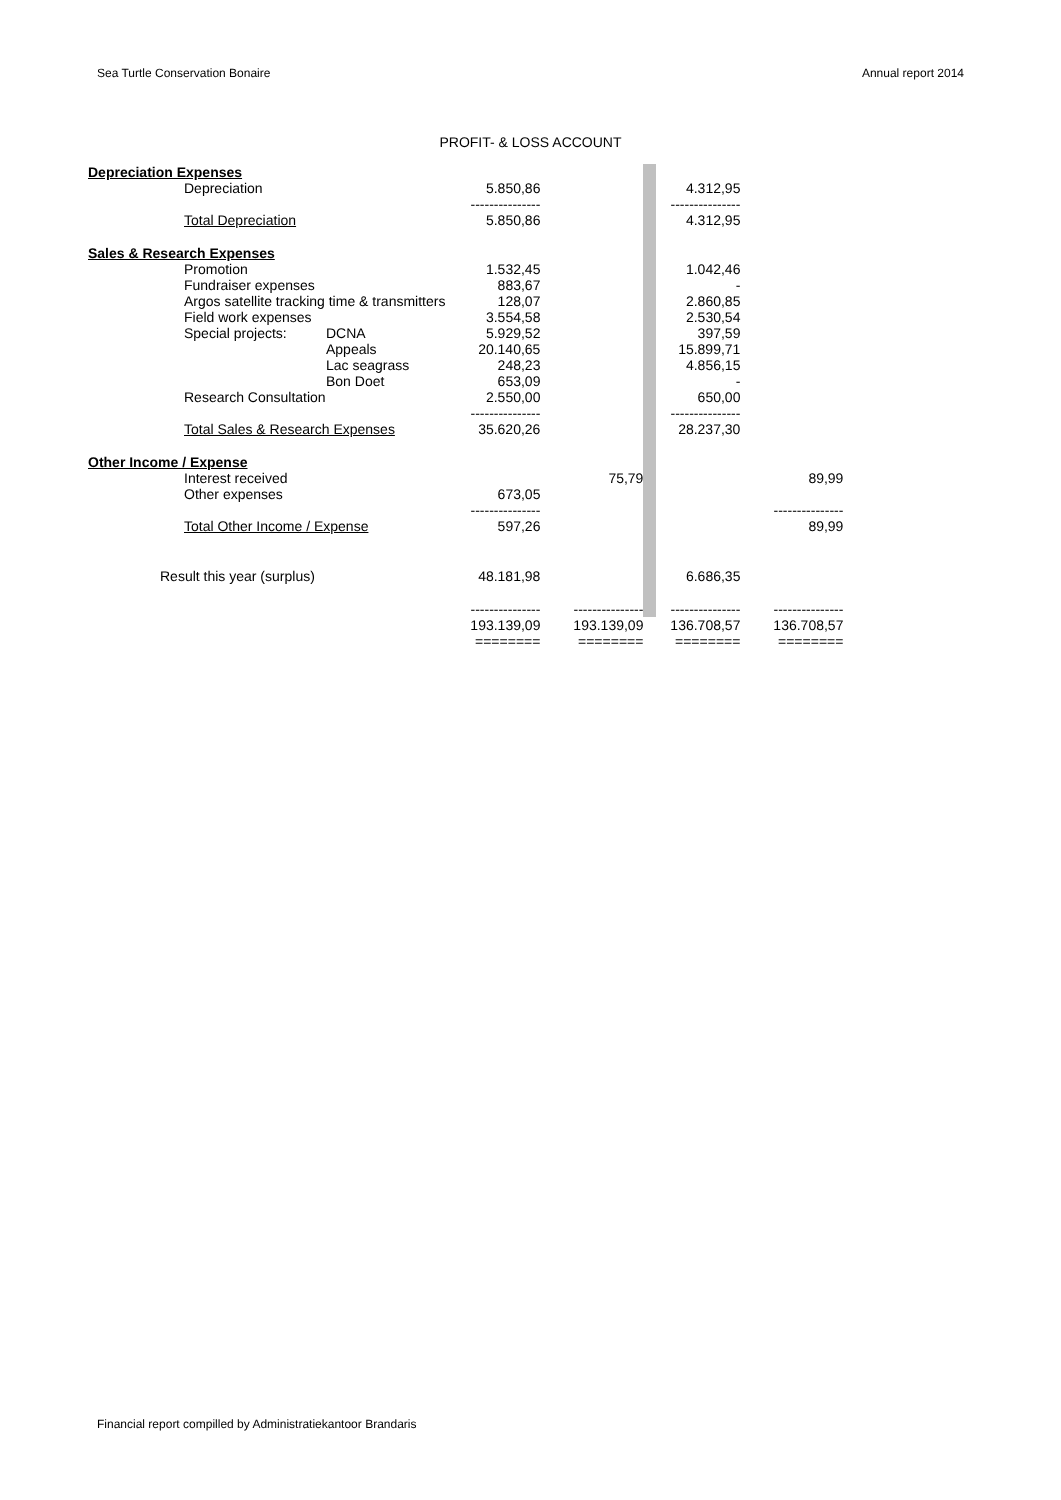Sea Turtle Conservation Bonaire Annual report 2014
PROFIT- & LOSS ACCOUNT
| Depreciation Expenses | | | | | | | |
| | Depreciation | | 5.850,86 | | | 4.312,95 | |
| | | | --------------- | | | --------------- | |
| | Total Depreciation | | 5.850,86 | | | 4.312,95 | |
| Sales & Research Expenses | | | | | | | |
| | Promotion | | 1.532,45 | | | 1.042,46 | |
| | Fundraiser expenses | | 883,67 | | | - | |
| | Argos satellite tracking time & transmitters | | 128,07 | | | 2.860,85 | |
| | Field work expenses | | 3.554,58 | | | 2.530,54 | |
| | Special projects: | DCNA | 5.929,52 | | | 397,59 | |
| | | Appeals | 20.140,65 | | | 15.899,71 | |
| | | Lac seagrass | 248,23 | | | 4.856,15 | |
| | | Bon Doet | 653,09 | | | - | |
| | Research Consultation | | 2.550,00 | | | 650,00 | |
| | | | --------------- | | | --------------- | |
| | Total Sales & Research Expenses | | 35.620,26 | | | 28.237,30 | |
| Other Income / Expense | | | | | | | |
| | Interest received | | | 75,79 | | | 89,99 |
| | Other expenses | | 673,05 | | | | |
| | | | --------------- | | | | --------------- |
| | Total Other Income / Expense | | 597,26 | | | | 89,99 |
| Result this year (surplus) | | | 48.181,98 | | | 6.686,35 | |
| | | | --------------- | --------------- | | --------------- | --------------- |
| | | | 193.139,09 | 193.139,09 | | 136.708,57 | 136.708,57 |
| | | | ======== | ======== | | ======== | ======== |
Financial report compilled by Administratiekantoor Brandaris